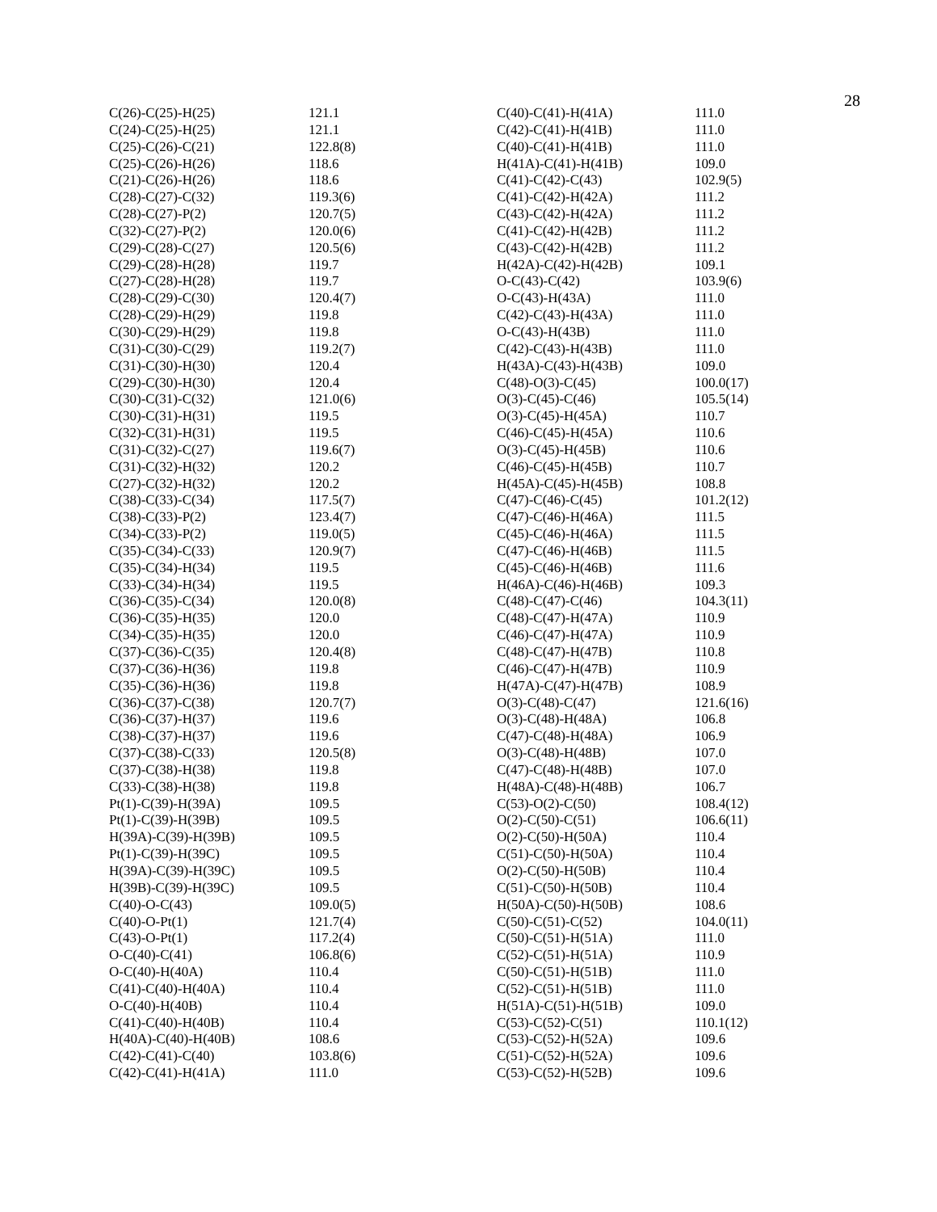28
| C(26)-C(25)-H(25) | 121.1 |
| C(24)-C(25)-H(25) | 121.1 |
| C(25)-C(26)-C(21) | 122.8(8) |
| C(25)-C(26)-H(26) | 118.6 |
| C(21)-C(26)-H(26) | 118.6 |
| C(28)-C(27)-C(32) | 119.3(6) |
| C(28)-C(27)-P(2) | 120.7(5) |
| C(32)-C(27)-P(2) | 120.0(6) |
| C(29)-C(28)-C(27) | 120.5(6) |
| C(29)-C(28)-H(28) | 119.7 |
| C(27)-C(28)-H(28) | 119.7 |
| C(28)-C(29)-C(30) | 120.4(7) |
| C(28)-C(29)-H(29) | 119.8 |
| C(30)-C(29)-H(29) | 119.8 |
| C(31)-C(30)-C(29) | 119.2(7) |
| C(31)-C(30)-H(30) | 120.4 |
| C(29)-C(30)-H(30) | 120.4 |
| C(30)-C(31)-C(32) | 121.0(6) |
| C(30)-C(31)-H(31) | 119.5 |
| C(32)-C(31)-H(31) | 119.5 |
| C(31)-C(32)-C(27) | 119.6(7) |
| C(31)-C(32)-H(32) | 120.2 |
| C(27)-C(32)-H(32) | 120.2 |
| C(38)-C(33)-C(34) | 117.5(7) |
| C(38)-C(33)-P(2) | 123.4(7) |
| C(34)-C(33)-P(2) | 119.0(5) |
| C(35)-C(34)-C(33) | 120.9(7) |
| C(35)-C(34)-H(34) | 119.5 |
| C(33)-C(34)-H(34) | 119.5 |
| C(36)-C(35)-C(34) | 120.0(8) |
| C(36)-C(35)-H(35) | 120.0 |
| C(34)-C(35)-H(35) | 120.0 |
| C(37)-C(36)-C(35) | 120.4(8) |
| C(37)-C(36)-H(36) | 119.8 |
| C(35)-C(36)-H(36) | 119.8 |
| C(36)-C(37)-C(38) | 120.7(7) |
| C(36)-C(37)-H(37) | 119.6 |
| C(38)-C(37)-H(37) | 119.6 |
| C(37)-C(38)-C(33) | 120.5(8) |
| C(37)-C(38)-H(38) | 119.8 |
| C(33)-C(38)-H(38) | 119.8 |
| Pt(1)-C(39)-H(39A) | 109.5 |
| Pt(1)-C(39)-H(39B) | 109.5 |
| H(39A)-C(39)-H(39B) | 109.5 |
| Pt(1)-C(39)-H(39C) | 109.5 |
| H(39A)-C(39)-H(39C) | 109.5 |
| H(39B)-C(39)-H(39C) | 109.5 |
| C(40)-O-C(43) | 109.0(5) |
| C(40)-O-Pt(1) | 121.7(4) |
| C(43)-O-Pt(1) | 117.2(4) |
| O-C(40)-C(41) | 106.8(6) |
| O-C(40)-H(40A) | 110.4 |
| C(41)-C(40)-H(40A) | 110.4 |
| O-C(40)-H(40B) | 110.4 |
| C(41)-C(40)-H(40B) | 110.4 |
| H(40A)-C(40)-H(40B) | 108.6 |
| C(42)-C(41)-C(40) | 103.8(6) |
| C(42)-C(41)-H(41A) | 111.0 |
| C(40)-C(41)-H(41A) | 111.0 |
| C(42)-C(41)-H(41B) | 111.0 |
| C(40)-C(41)-H(41B) | 111.0 |
| H(41A)-C(41)-H(41B) | 109.0 |
| C(41)-C(42)-C(43) | 102.9(5) |
| C(41)-C(42)-H(42A) | 111.2 |
| C(43)-C(42)-H(42A) | 111.2 |
| C(41)-C(42)-H(42B) | 111.2 |
| C(43)-C(42)-H(42B) | 111.2 |
| H(42A)-C(42)-H(42B) | 109.1 |
| O-C(43)-C(42) | 103.9(6) |
| O-C(43)-H(43A) | 111.0 |
| C(42)-C(43)-H(43A) | 111.0 |
| O-C(43)-H(43B) | 111.0 |
| C(42)-C(43)-H(43B) | 111.0 |
| H(43A)-C(43)-H(43B) | 109.0 |
| C(48)-O(3)-C(45) | 100.0(17) |
| O(3)-C(45)-C(46) | 105.5(14) |
| O(3)-C(45)-H(45A) | 110.7 |
| C(46)-C(45)-H(45A) | 110.6 |
| O(3)-C(45)-H(45B) | 110.6 |
| C(46)-C(45)-H(45B) | 110.7 |
| H(45A)-C(45)-H(45B) | 108.8 |
| C(47)-C(46)-C(45) | 101.2(12) |
| C(47)-C(46)-H(46A) | 111.5 |
| C(45)-C(46)-H(46A) | 111.5 |
| C(47)-C(46)-H(46B) | 111.5 |
| C(45)-C(46)-H(46B) | 111.6 |
| H(46A)-C(46)-H(46B) | 109.3 |
| C(48)-C(47)-C(46) | 104.3(11) |
| C(48)-C(47)-H(47A) | 110.9 |
| C(46)-C(47)-H(47A) | 110.9 |
| C(48)-C(47)-H(47B) | 110.8 |
| C(46)-C(47)-H(47B) | 110.9 |
| H(47A)-C(47)-H(47B) | 108.9 |
| O(3)-C(48)-C(47) | 121.6(16) |
| O(3)-C(48)-H(48A) | 106.8 |
| C(47)-C(48)-H(48A) | 106.9 |
| O(3)-C(48)-H(48B) | 107.0 |
| C(47)-C(48)-H(48B) | 107.0 |
| H(48A)-C(48)-H(48B) | 106.7 |
| C(53)-O(2)-C(50) | 108.4(12) |
| O(2)-C(50)-C(51) | 106.6(11) |
| O(2)-C(50)-H(50A) | 110.4 |
| C(51)-C(50)-H(50A) | 110.4 |
| O(2)-C(50)-H(50B) | 110.4 |
| C(51)-C(50)-H(50B) | 110.4 |
| H(50A)-C(50)-H(50B) | 108.6 |
| C(50)-C(51)-C(52) | 104.0(11) |
| C(50)-C(51)-H(51A) | 111.0 |
| C(52)-C(51)-H(51A) | 110.9 |
| C(50)-C(51)-H(51B) | 111.0 |
| C(52)-C(51)-H(51B) | 111.0 |
| H(51A)-C(51)-H(51B) | 109.0 |
| C(53)-C(52)-C(51) | 110.1(12) |
| C(53)-C(52)-H(52A) | 109.6 |
| C(51)-C(52)-H(52A) | 109.6 |
| C(53)-C(52)-H(52B) | 109.6 |